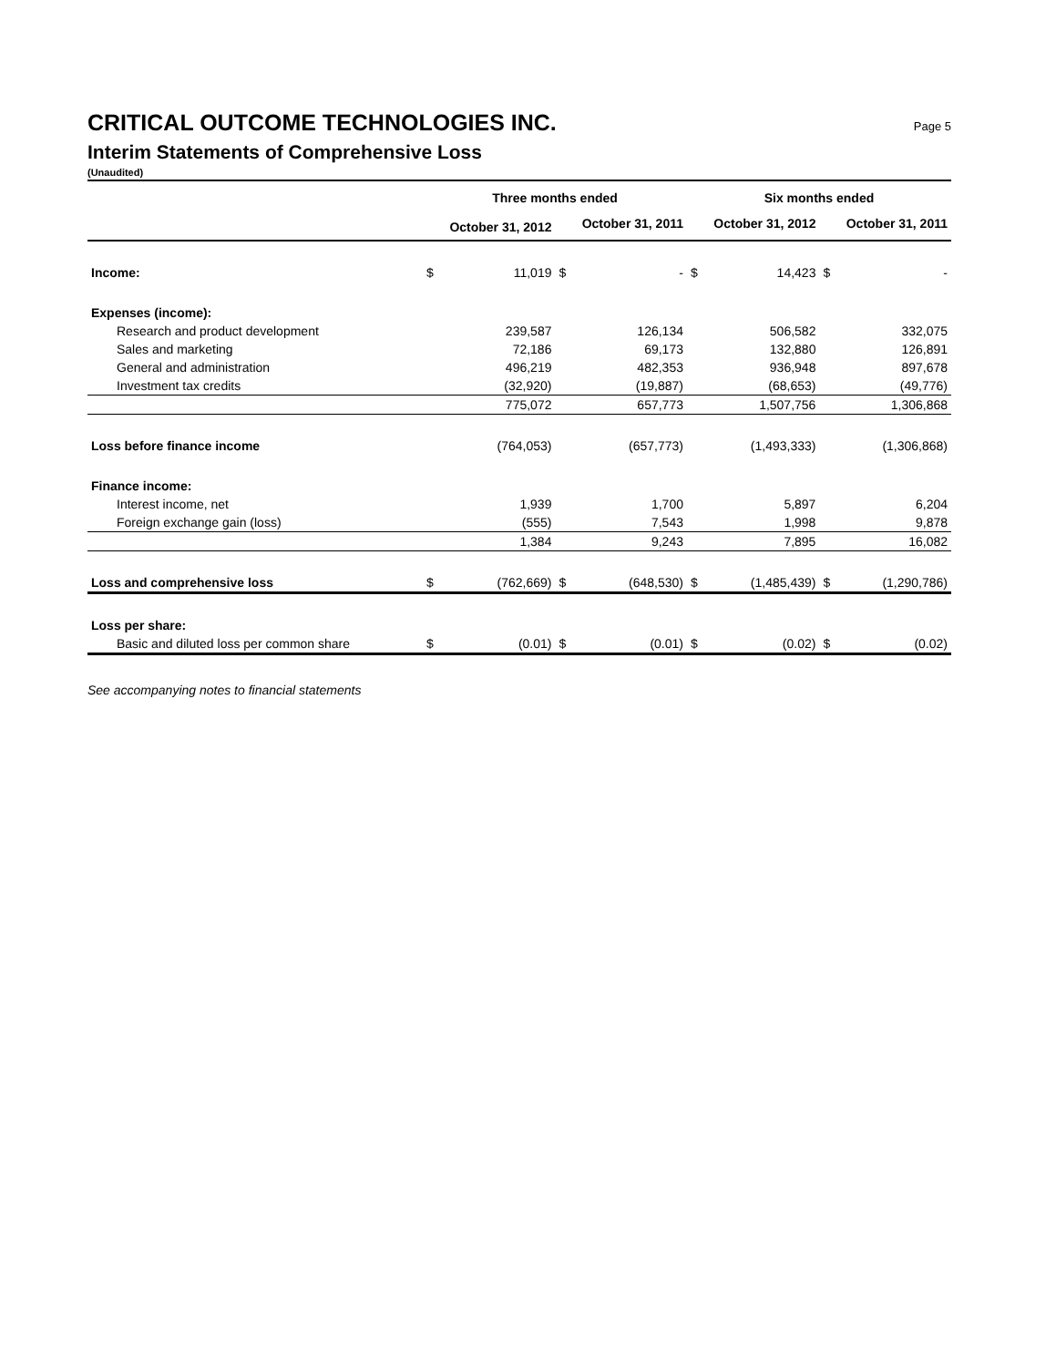CRITICAL OUTCOME TECHNOLOGIES INC. Page 5
Interim Statements of Comprehensive Loss
(Unaudited)
| | Three months ended | | | | Six months ended | | | |
| --- | --- | --- | --- | --- | --- | --- | --- | --- |
| | October 31, 2012 | | October 31, 2011 | | October 31, 2012 | | October 31, 2011 | |
| Income: | $ | 11,019 | $ | - | $ | 14,423 | $ | - |
| Expenses (income): | | | | | | | | |
| Research and product development | | 239,587 | | 126,134 | | 506,582 | | 332,075 |
| Sales and marketing | | 72,186 | | 69,173 | | 132,880 | | 126,891 |
| General and administration | | 496,219 | | 482,353 | | 936,948 | | 897,678 |
| Investment tax credits | | (32,920) | | (19,887) | | (68,653) | | (49,776) |
| | | 775,072 | | 657,773 | | 1,507,756 | | 1,306,868 |
| Loss before finance income | | (764,053) | | (657,773) | | (1,493,333) | | (1,306,868) |
| Finance income: | | | | | | | | |
| Interest income, net | | 1,939 | | 1,700 | | 5,897 | | 6,204 |
| Foreign exchange gain (loss) | | (555) | | 7,543 | | 1,998 | | 9,878 |
| | | 1,384 | | 9,243 | | 7,895 | | 16,082 |
| Loss and comprehensive loss | $ | (762,669) | $ | (648,530) | $ | (1,485,439) | $ | (1,290,786) |
| Loss per share: | | | | | | | | |
| Basic and diluted loss per common share | $ | (0.01) | $ | (0.01) | $ | (0.02) | $ | (0.02) |
See accompanying notes to financial statements